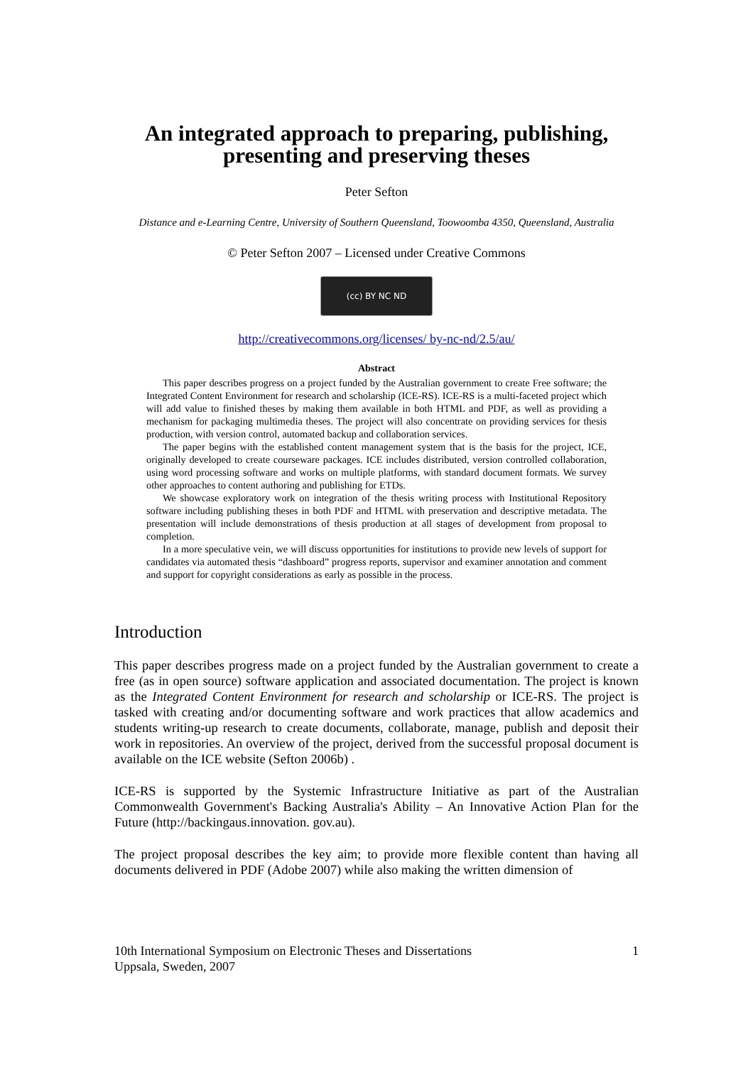An integrated approach to preparing, publishing,
presenting and preserving theses
Peter Sefton
Distance and e-Learning Centre, University of Southern Queensland, Toowoomba 4350, Queensland, Australia
© Peter Sefton 2007 – Licensed under Creative Commons
(cc) BY NC ND
http://creativecommons.org/licenses/ by-nc-nd/2.5/au/
Abstract
This paper describes progress on a project funded by the Australian government to create Free software; the Integrated Content Environment for research and scholarship (ICE-RS). ICE-RS is a multi-faceted project which will add value to finished theses by making them available in both HTML and PDF, as well as providing a mechanism for packaging multimedia theses. The project will also concentrate on providing services for thesis production, with version control, automated backup and collaboration services.
The paper begins with the established content management system that is the basis for the project, ICE, originally developed to create courseware packages. ICE includes distributed, version controlled collaboration, using word processing software and works on multiple platforms, with standard document formats. We survey other approaches to content authoring and publishing for ETDs.
We showcase exploratory work on integration of the thesis writing process with Institutional Repository software including publishing theses in both PDF and HTML with preservation and descriptive metadata. The presentation will include demonstrations of thesis production at all stages of development from proposal to completion.
In a more speculative vein, we will discuss opportunities for institutions to provide new levels of support for candidates via automated thesis “dashboard” progress reports, supervisor and examiner annotation and comment and support for copyright considerations as early as possible in the process.
Introduction
This paper describes progress made on a project funded by the Australian government to create a free (as in open source) software application and associated documentation. The project is known as the Integrated Content Environment for research and scholarship or ICE-RS. The project is tasked with creating and/or documenting software and work practices that allow academics and students writing-up research to create documents, collaborate, manage, publish and deposit their work in repositories. An overview of the project, derived from the successful proposal document is available on the ICE website (Sefton 2006b) .
ICE-RS is supported by the Systemic Infrastructure Initiative as part of the Australian Commonwealth Government's Backing Australia's Ability – An Innovative Action Plan for the Future (http://backingaus.innovation. gov.au).
The project proposal describes the key aim; to provide more flexible content than having all documents delivered in PDF (Adobe 2007) while also making the written dimension of
10th International Symposium on Electronic Theses and Dissertations
Uppsala, Sweden, 2007
1